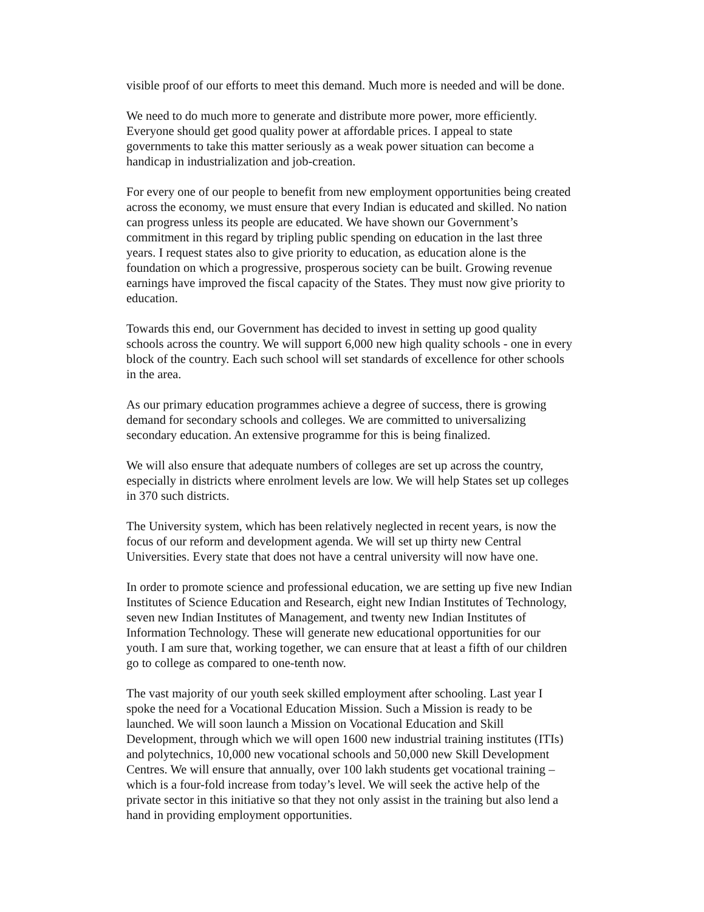visible proof of our efforts to meet this demand. Much more is needed and will be done.
We need to do much more to generate and distribute more power, more efficiently. Everyone should get good quality power at affordable prices. I appeal to state governments to take this matter seriously as a weak power situation can become a handicap in industrialization and job-creation.
For every one of our people to benefit from new employment opportunities being created across the economy, we must ensure that every Indian is educated and skilled. No nation can progress unless its people are educated. We have shown our Government’s commitment in this regard by tripling public spending on education in the last three years. I request states also to give priority to education, as education alone is the foundation on which a progressive, prosperous society can be built. Growing revenue earnings have improved the fiscal capacity of the States. They must now give priority to education.
Towards this end, our Government has decided to invest in setting up good quality schools across the country. We will support 6,000 new high quality schools - one in every block of the country. Each such school will set standards of excellence for other schools in the area.
As our primary education programmes achieve a degree of success, there is growing demand for secondary schools and colleges. We are committed to universalizing secondary education. An extensive programme for this is being finalized.
We will also ensure that adequate numbers of colleges are set up across the country, especially in districts where enrolment levels are low. We will help States set up colleges in 370 such districts.
The University system, which has been relatively neglected in recent years, is now the focus of our reform and development agenda. We will set up thirty new Central Universities. Every state that does not have a central university will now have one.
In order to promote science and professional education, we are setting up five new Indian Institutes of Science Education and Research, eight new Indian Institutes of Technology, seven new Indian Institutes of Management, and twenty new Indian Institutes of Information Technology. These will generate new educational opportunities for our youth. I am sure that, working together, we can ensure that at least a fifth of our children go to college as compared to one-tenth now.
The vast majority of our youth seek skilled employment after schooling. Last year I spoke the need for a Vocational Education Mission. Such a Mission is ready to be launched. We will soon launch a Mission on Vocational Education and Skill Development, through which we will open 1600 new industrial training institutes (ITIs) and polytechnics, 10,000 new vocational schools and 50,000 new Skill Development Centres. We will ensure that annually, over 100 lakh students get vocational training – which is a four-fold increase from today’s level. We will seek the active help of the private sector in this initiative so that they not only assist in the training but also lend a hand in providing employment opportunities.